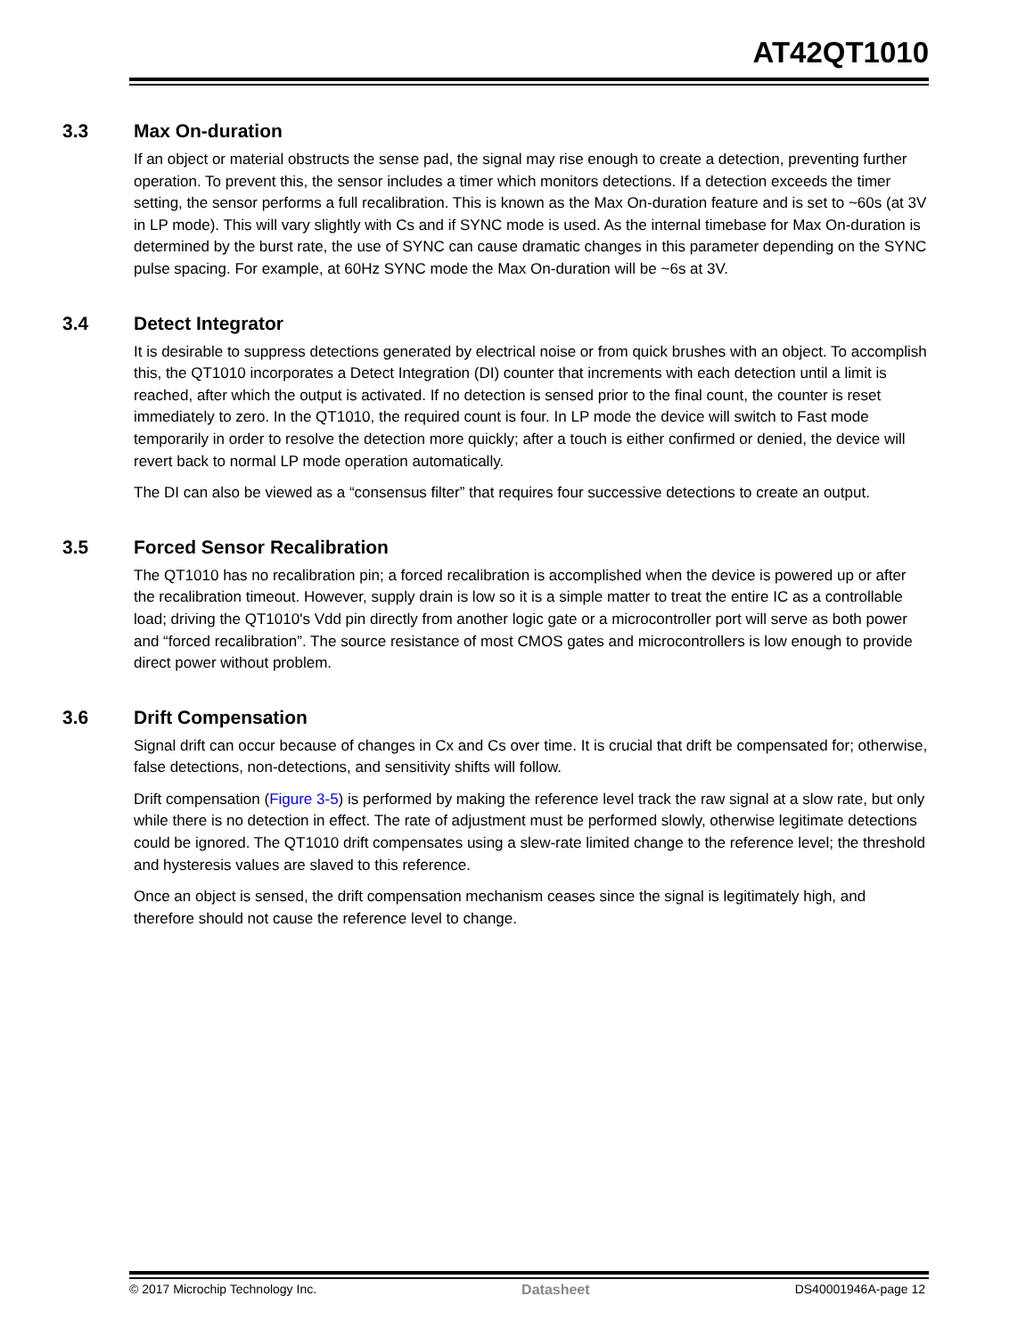AT42QT1010
3.3 Max On-duration
If an object or material obstructs the sense pad, the signal may rise enough to create a detection, preventing further operation. To prevent this, the sensor includes a timer which monitors detections. If a detection exceeds the timer setting, the sensor performs a full recalibration. This is known as the Max On-duration feature and is set to ~60s (at 3V in LP mode). This will vary slightly with Cs and if SYNC mode is used. As the internal timebase for Max On-duration is determined by the burst rate, the use of SYNC can cause dramatic changes in this parameter depending on the SYNC pulse spacing. For example, at 60Hz SYNC mode the Max On-duration will be ~6s at 3V.
3.4 Detect Integrator
It is desirable to suppress detections generated by electrical noise or from quick brushes with an object. To accomplish this, the QT1010 incorporates a Detect Integration (DI) counter that increments with each detection until a limit is reached, after which the output is activated. If no detection is sensed prior to the final count, the counter is reset immediately to zero. In the QT1010, the required count is four. In LP mode the device will switch to Fast mode temporarily in order to resolve the detection more quickly; after a touch is either confirmed or denied, the device will revert back to normal LP mode operation automatically.
The DI can also be viewed as a “consensus filter” that requires four successive detections to create an output.
3.5 Forced Sensor Recalibration
The QT1010 has no recalibration pin; a forced recalibration is accomplished when the device is powered up or after the recalibration timeout. However, supply drain is low so it is a simple matter to treat the entire IC as a controllable load; driving the QT1010's Vdd pin directly from another logic gate or a microcontroller port will serve as both power and “forced recalibration”. The source resistance of most CMOS gates and microcontrollers is low enough to provide direct power without problem.
3.6 Drift Compensation
Signal drift can occur because of changes in Cx and Cs over time. It is crucial that drift be compensated for; otherwise, false detections, non-detections, and sensitivity shifts will follow.
Drift compensation (Figure 3-5) is performed by making the reference level track the raw signal at a slow rate, but only while there is no detection in effect. The rate of adjustment must be performed slowly, otherwise legitimate detections could be ignored. The QT1010 drift compensates using a slew-rate limited change to the reference level; the threshold and hysteresis values are slaved to this reference.
Once an object is sensed, the drift compensation mechanism ceases since the signal is legitimately high, and therefore should not cause the reference level to change.
© 2017 Microchip Technology Inc. Datasheet DS40001946A-page 12